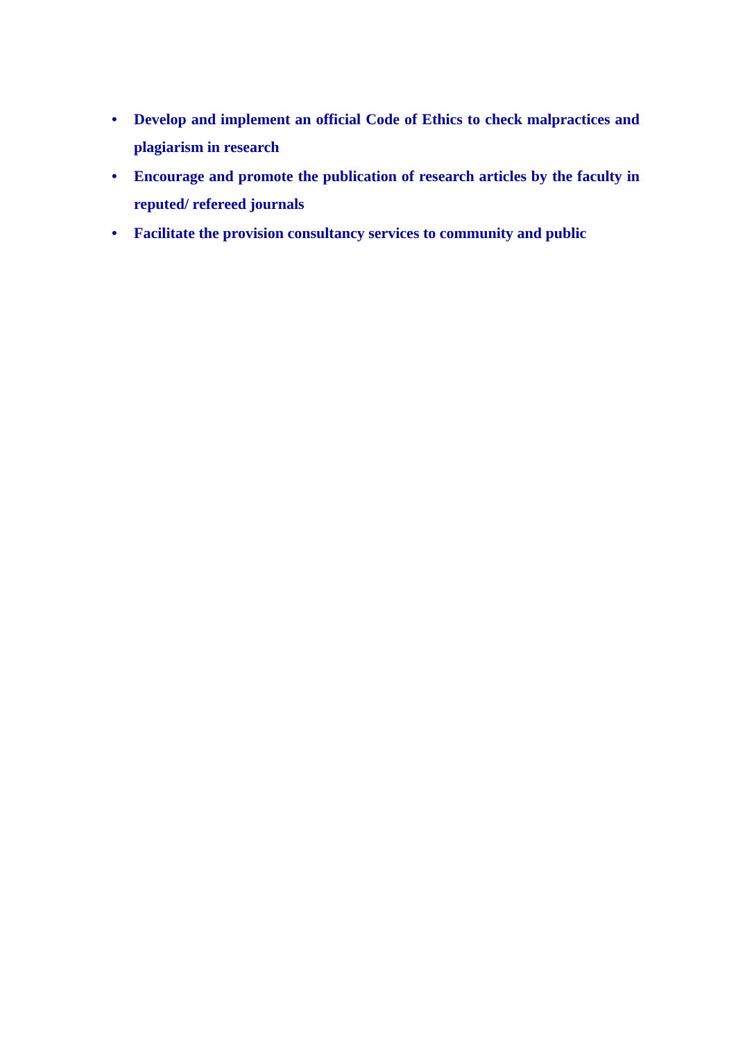• Develop and implement an official Code of Ethics to check malpractices and plagiarism in research
• Encourage and promote the publication of research articles by the faculty in reputed/ refereed journals
• Facilitate the provision consultancy services to community and public